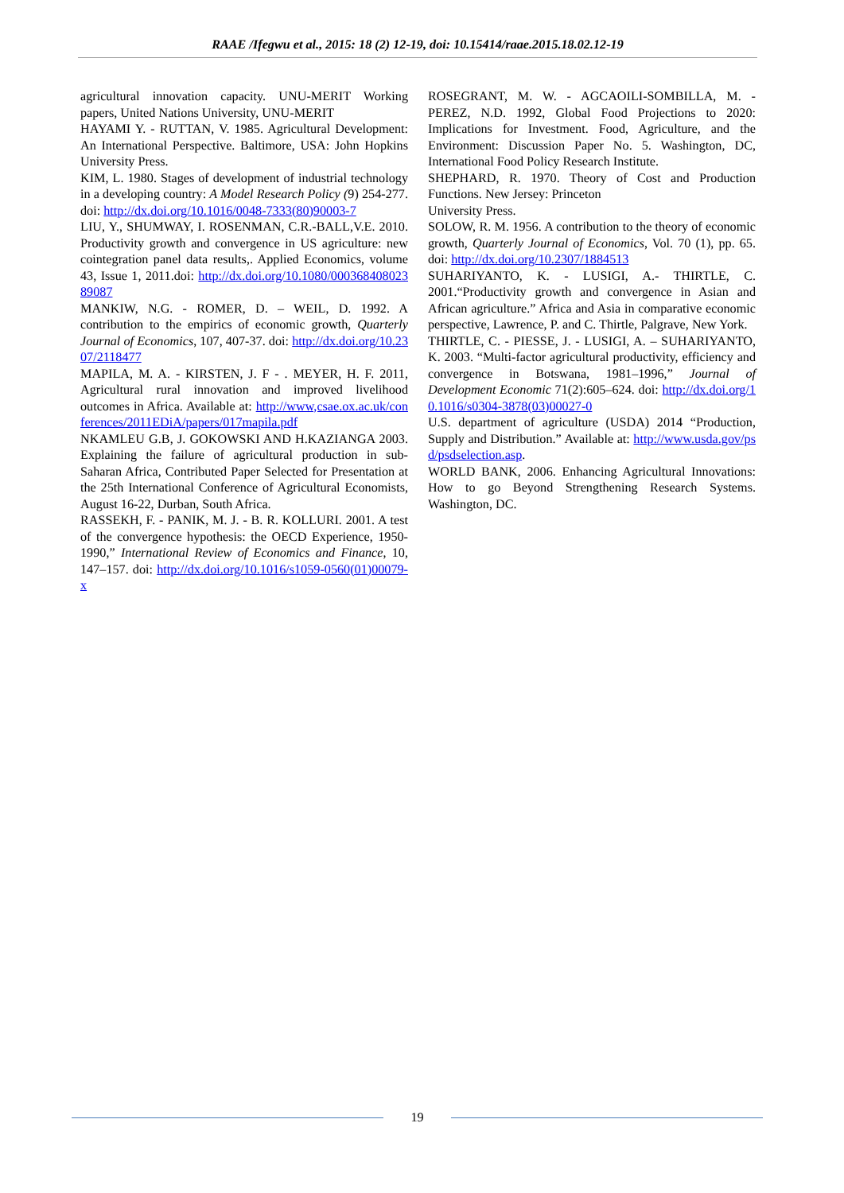RAAE /Ifegwu et al., 2015: 18 (2) 12-19, doi: 10.15414/raae.2015.18.02.12-19
agricultural innovation capacity. UNU-MERIT Working papers, United Nations University, UNU-MERIT
HAYAMI Y. - RUTTAN, V. 1985. Agricultural Development: An International Perspective. Baltimore, USA: John Hopkins University Press.
KIM, L. 1980. Stages of development of industrial technology in a developing country: A Model Research Policy (9) 254-277. doi: http://dx.doi.org/10.1016/0048-7333(80)90003-7
LIU, Y., SHUMWAY, I. ROSENMAN, C.R.-BALL,V.E. 2010. Productivity growth and convergence in US agriculture: new cointegration panel data results,. Applied Economics, volume 43, Issue 1, 2011.doi: http://dx.doi.org/10.1080/00036840802389087
MANKIW, N.G. - ROMER, D. – WEIL, D. 1992. A contribution to the empirics of economic growth, Quarterly Journal of Economics, 107, 407-37. doi: http://dx.doi.org/10.2307/2118477
MAPILA, M. A. - KIRSTEN, J. F - . MEYER, H. F. 2011, Agricultural rural innovation and improved livelihood outcomes in Africa. Available at: http://www,csae.ox.ac.uk/conferences/2011EDiA/papers/017mapila.pdf
NKAMLEU G.B, J. GOKOWSKI AND H.KAZIANGA 2003. Explaining the failure of agricultural production in sub-Saharan Africa, Contributed Paper Selected for Presentation at the 25th International Conference of Agricultural Economists, August 16-22, Durban, South Africa.
RASSEKH, F. - PANIK, M. J. - B. R. KOLLURI. 2001. A test of the convergence hypothesis: the OECD Experience, 1950-1990,” International Review of Economics and Finance, 10, 147–157. doi: http://dx.doi.org/10.1016/s1059-0560(01)00079-x
ROSEGRANT, M. W. - AGCAOILI-SOMBILLA, M. - PEREZ, N.D. 1992, Global Food Projections to 2020: Implications for Investment. Food, Agriculture, and the Environment: Discussion Paper No. 5. Washington, DC, International Food Policy Research Institute.
SHEPHARD, R. 1970. Theory of Cost and Production Functions. New Jersey: Princeton
University Press.
SOLOW, R. M. 1956. A contribution to the theory of economic growth, Quarterly Journal of Economics, Vol. 70 (1), pp. 65. doi: http://dx.doi.org/10.2307/1884513
SUHARIYANTO, K. - LUSIGI, A.- THIRTLE, C. 2001.“Productivity growth and convergence in Asian and African agriculture.” Africa and Asia in comparative economic perspective, Lawrence, P. and C. Thirtle, Palgrave, New York.
THIRTLE, C. - PIESSE, J. - LUSIGI, A. – SUHARIYANTO, K. 2003. “Multi-factor agricultural productivity, efficiency and convergence in Botswana, 1981–1996,” Journal of Development Economic 71(2):605–624. doi: http://dx.doi.org/10.1016/s0304-3878(03)00027-0
U.S. department of agriculture (USDA) 2014 “Production, Supply and Distribution.” Available at: http://www.usda.gov/psd/psdselection.asp.
WORLD BANK, 2006. Enhancing Agricultural Innovations: How to go Beyond Strengthening Research Systems. Washington, DC.
19